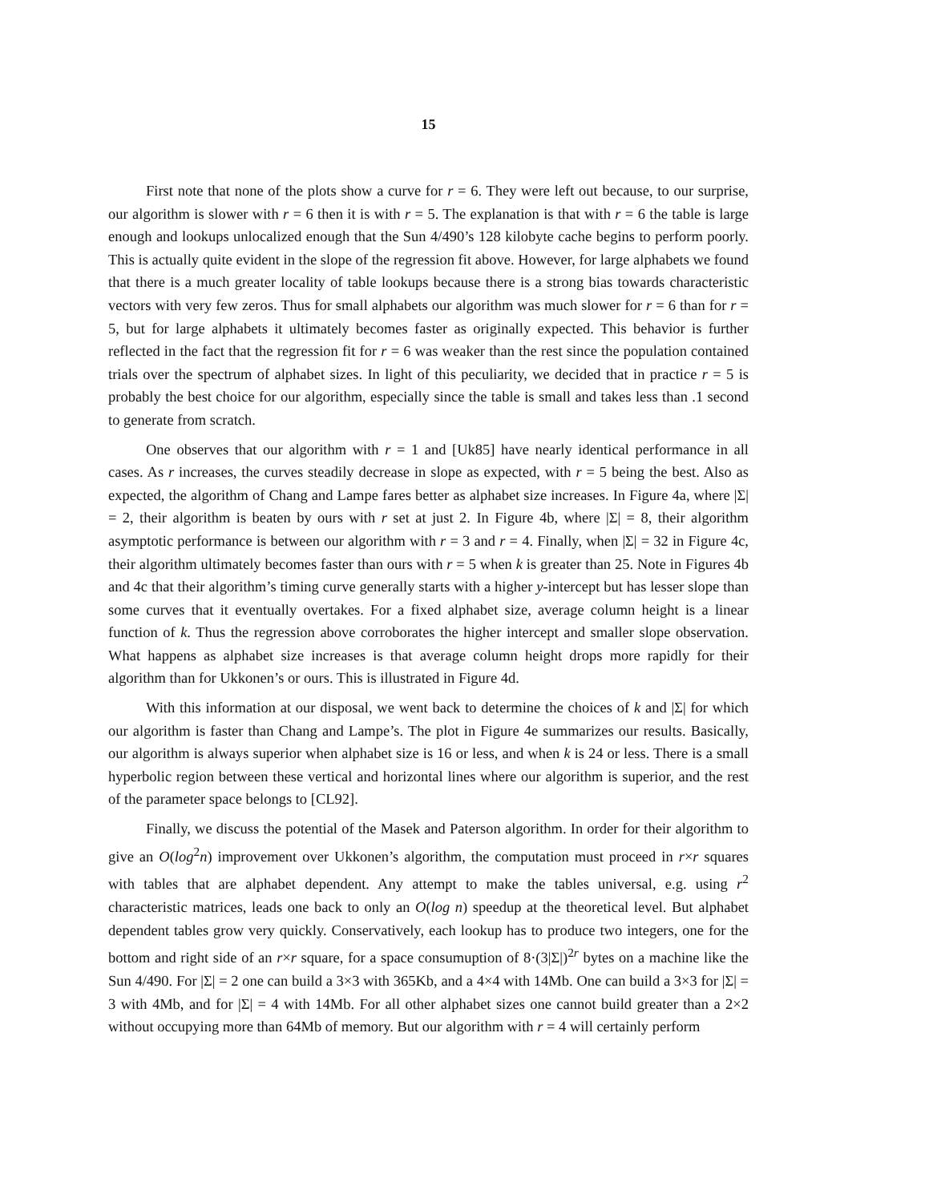15
First note that none of the plots show a curve for r = 6. They were left out because, to our surprise, our algorithm is slower with r = 6 then it is with r = 5. The explanation is that with r = 6 the table is large enough and lookups unlocalized enough that the Sun 4/490’s 128 kilobyte cache begins to perform poorly. This is actually quite evident in the slope of the regression fit above. However, for large alphabets we found that there is a much greater locality of table lookups because there is a strong bias towards characteristic vectors with very few zeros. Thus for small alphabets our algorithm was much slower for r = 6 than for r = 5, but for large alphabets it ultimately becomes faster as originally expected. This behavior is further reflected in the fact that the regression fit for r = 6 was weaker than the rest since the population contained trials over the spectrum of alphabet sizes. In light of this peculiarity, we decided that in practice r = 5 is probably the best choice for our algorithm, especially since the table is small and takes less than .1 second to generate from scratch.
One observes that our algorithm with r = 1 and [Uk85] have nearly identical performance in all cases. As r increases, the curves steadily decrease in slope as expected, with r = 5 being the best. Also as expected, the algorithm of Chang and Lampe fares better as alphabet size increases. In Figure 4a, where |Σ| = 2, their algorithm is beaten by ours with r set at just 2. In Figure 4b, where |Σ| = 8, their algorithm asymptotic performance is between our algorithm with r = 3 and r = 4. Finally, when |Σ| = 32 in Figure 4c, their algorithm ultimately becomes faster than ours with r = 5 when k is greater than 25. Note in Figures 4b and 4c that their algorithm’s timing curve generally starts with a higher y-intercept but has lesser slope than some curves that it eventually overtakes. For a fixed alphabet size, average column height is a linear function of k. Thus the regression above corroborates the higher intercept and smaller slope observation. What happens as alphabet size increases is that average column height drops more rapidly for their algorithm than for Ukkonen’s or ours. This is illustrated in Figure 4d.
With this information at our disposal, we went back to determine the choices of k and |Σ| for which our algorithm is faster than Chang and Lampe’s. The plot in Figure 4e summarizes our results. Basically, our algorithm is always superior when alphabet size is 16 or less, and when k is 24 or less. There is a small hyperbolic region between these vertical and horizontal lines where our algorithm is superior, and the rest of the parameter space belongs to [CL92].
Finally, we discuss the potential of the Masek and Paterson algorithm. In order for their algorithm to give an O(log<sup>2</sup>n) improvement over Ukkonen’s algorithm, the computation must proceed in r×r squares with tables that are alphabet dependent. Any attempt to make the tables universal, e.g. using r<sup>2</sup> characteristic matrices, leads one back to only an O(log n) speedup at the theoretical level. But alphabet dependent tables grow very quickly. Conservatively, each lookup has to produce two integers, one for the bottom and right side of an r×r square, for a space consumuption of 8·(3|Σ|)<sup>2r</sup> bytes on a machine like the Sun 4/490. For |Σ| = 2 one can build a 3×3 with 365Kb, and a 4×4 with 14Mb. One can build a 3×3 for |Σ| = 3 with 4Mb, and for |Σ| = 4 with 14Mb. For all other alphabet sizes one cannot build greater than a 2×2 without occupying more than 64Mb of memory. But our algorithm with r = 4 will certainly perform